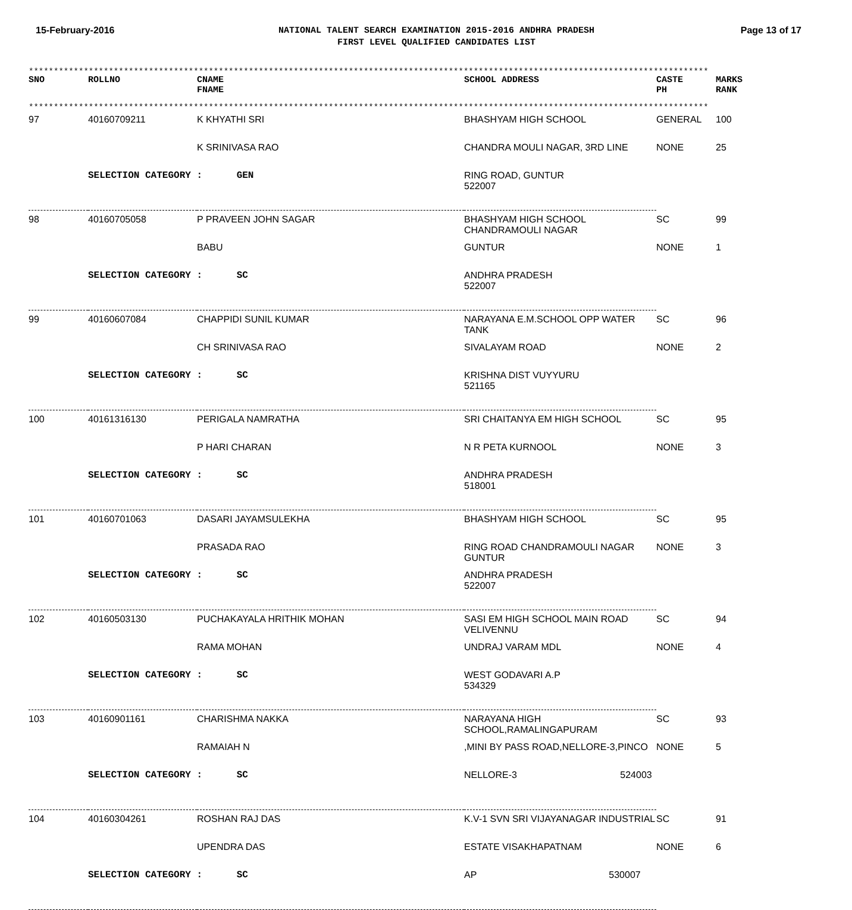15-February-2016
NATIONAL TALENT SEARCH EXAMINATION 2015-2016 ANDHRA PRADESH
FIRST LEVEL QUALIFIED CANDIDATES LIST
Page 13 of 17
****************************************************************************************************************************************
| SNO | ROLLNO | CNAME FNAME | SCHOOL ADDRESS | CASTE PH | MARKS RANK |
| --- | --- | --- | --- | --- | --- |
****************************************************************************************************************************************
| 97 | 40160709211 | K KHYATHI SRI | BHASHYAM HIGH SCHOOL | GENERAL | 100 |
| | | K SRINIVASA RAO | CHANDRA MOULI NAGAR, 3RD LINE | NONE | 25 |
| | SELECTION CATEGORY : GEN | | RING ROAD, GUNTUR 522007 | | |
| 98 | 40160705058 | P PRAVEEN JOHN SAGAR | BHASHYAM HIGH SCHOOL CHANDRAMOULI NAGAR | SC | 99 |
| | | BABU | GUNTUR | NONE | 1 |
| | SELECTION CATEGORY : SC | | ANDHRA PRADESH 522007 | | |
| 99 | 40160607084 | CHAPPIDI SUNIL KUMAR | NARAYANA E.M.SCHOOL OPP WATER TANK | SC | 96 |
| | | CH SRINIVASA RAO | SIVALAYAM ROAD | NONE | 2 |
| | SELECTION CATEGORY : SC | | KRISHNA DIST VUYYURU 521165 | | |
| 100 | 40161316130 | PERIGALA NAMRATHA | SRI CHAITANYA EM HIGH SCHOOL | SC | 95 |
| | | P HARI CHARAN | N R PETA KURNOOL | NONE | 3 |
| | SELECTION CATEGORY : SC | | ANDHRA PRADESH 518001 | | |
| 101 | 40160701063 | DASARI JAYAMSULEKHA | BHASHYAM HIGH SCHOOL | SC | 95 |
| | | PRASADA RAO | RING ROAD CHANDRAMOULI NAGAR GUNTUR | NONE | 3 |
| | SELECTION CATEGORY : SC | | ANDHRA PRADESH 522007 | | |
| 102 | 40160503130 | PUCHAKAYALA HRITHIK MOHAN | SASI EM HIGH SCHOOL MAIN ROAD VELIVENNU | SC | 94 |
| | | RAMA MOHAN | UNDRAJ VARAM MDL | NONE | 4 |
| | SELECTION CATEGORY : SC | | WEST GODAVARI A.P 534329 | | |
| 103 | 40160901161 | CHARISHMA NAKKA | NARAYANA HIGH SCHOOL,RAMALINGAPURAM | SC | 93 |
| | | RAMAIAH N | ,MINI BY PASS ROAD,NELLORE-3,PINCO | NONE | 5 |
| | SELECTION CATEGORY : SC | | NELLORE-3 524003 | | |
| 104 | 40160304261 | ROSHAN RAJ DAS | K.V-1 SVN SRI VIJAYANAGAR INDUSTRIAL | SC | 91 |
| | | UPENDRA DAS | ESTATE VISAKHAPATNAM | NONE | 6 |
| | SELECTION CATEGORY : SC | | AP 530007 | | |